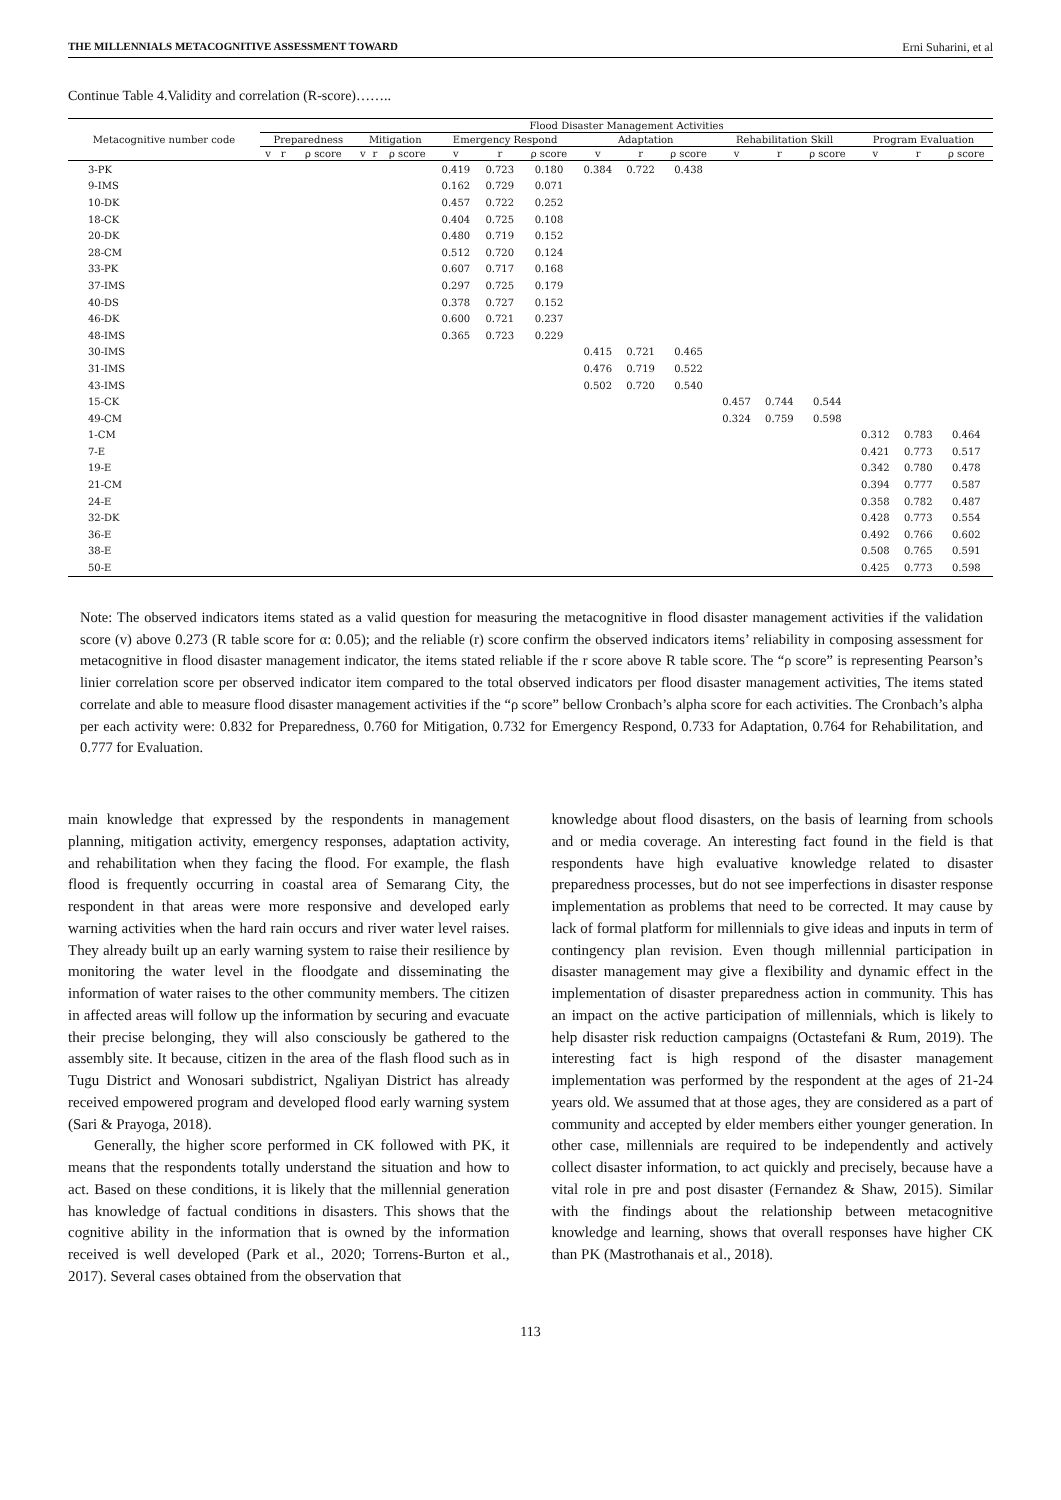THE MILLENNIALS METACOGNITIVE ASSESSMENT TOWARD Erni Suharini, et al
Continue Table 4.Validity and correlation (R-score)……..
| Metacognitive number code | Flood Disaster Management Activities | | | | | | | | | | | | | | | | | |
| --- | --- | --- | --- | --- | --- | --- | --- | --- | --- | --- | --- | --- | --- | --- | --- | --- | --- | --- |
| | Preparedness | | | Mitigation | | | Emergency Respond | | | Adaptation | | | Rehabilitation Skill | | | Program Evaluation | | |
| | v | r | ρ score | v | r | ρ score | v | r | ρ score | v | r | ρ score | v | r | ρ score | v | r | ρ score |
| 3-PK | | | | | | | 0.419 | 0.723 | 0.180 | 0.384 | 0.722 | 0.438 | | | | | | |
| 9-IMS | | | | | | | 0.162 | 0.729 | 0.071 | | | | | | | | | |
| 10-DK | | | | | | | 0.457 | 0.722 | 0.252 | | | | | | | | | |
| 18-CK | | | | | | | 0.404 | 0.725 | 0.108 | | | | | | | | | |
| 20-DK | | | | | | | 0.480 | 0.719 | 0.152 | | | | | | | | | |
| 28-CM | | | | | | | 0.512 | 0.720 | 0.124 | | | | | | | | | |
| 33-PK | | | | | | | 0.607 | 0.717 | 0.168 | | | | | | | | | |
| 37-IMS | | | | | | | 0.297 | 0.725 | 0.179 | | | | | | | | | |
| 40-DS | | | | | | | 0.378 | 0.727 | 0.152 | | | | | | | | | |
| 46-DK | | | | | | | 0.600 | 0.721 | 0.237 | | | | | | | | | |
| 48-IMS | | | | | | | 0.365 | 0.723 | 0.229 | | | | | | | | | |
| 30-IMS | | | | | | | | | | 0.415 | 0.721 | 0.465 | | | | | | |
| 31-IMS | | | | | | | | | | 0.476 | 0.719 | 0.522 | | | | | | |
| 43-IMS | | | | | | | | | | 0.502 | 0.720 | 0.540 | | | | | | |
| 15-CK | | | | | | | | | | | | | 0.457 | 0.744 | 0.544 | | | |
| 49-CM | | | | | | | | | | | | | 0.324 | 0.759 | 0.598 | | | |
| 1-CM | | | | | | | | | | | | | | | | 0.312 | 0.783 | 0.464 |
| 7-E | | | | | | | | | | | | | | | | 0.421 | 0.773 | 0.517 |
| 19-E | | | | | | | | | | | | | | | | 0.342 | 0.780 | 0.478 |
| 21-CM | | | | | | | | | | | | | | | | 0.394 | 0.777 | 0.587 |
| 24-E | | | | | | | | | | | | | | | | 0.358 | 0.782 | 0.487 |
| 32-DK | | | | | | | | | | | | | | | | 0.428 | 0.773 | 0.554 |
| 36-E | | | | | | | | | | | | | | | | 0.492 | 0.766 | 0.602 |
| 38-E | | | | | | | | | | | | | | | | 0.508 | 0.765 | 0.591 |
| 50-E | | | | | | | | | | | | | | | | 0.425 | 0.773 | 0.598 |
Note: The observed indicators items stated as a valid question for measuring the metacognitive in flood disaster management activities if the validation score (v) above 0.273 (R table score for α: 0.05); and the reliable (r) score confirm the observed indicators items’ reliability in composing assessment for metacognitive in flood disaster management indicator, the items stated reliable if the r score above R table score. The “ρ score” is representing Pearson’s linier correlation score per observed indicator item compared to the total observed indicators per flood disaster management activities, The items stated correlate and able to measure flood disaster management activities if the “ρ score” bellow Cronbach’s alpha score for each activities. The Cronbach’s alpha per each activity were: 0.832 for Preparedness, 0.760 for Mitigation, 0.732 for Emergency Respond, 0.733 for Adaptation, 0.764 for Rehabilitation, and 0.777 for Evaluation.
main knowledge that expressed by the respondents in management planning, mitigation activity, emergency responses, adaptation activity, and rehabilitation when they facing the flood. For example, the flash flood is frequently occurring in coastal area of Semarang City, the respondent in that areas were more responsive and developed early warning activities when the hard rain occurs and river water level raises. They already built up an early warning system to raise their resilience by monitoring the water level in the floodgate and disseminating the information of water raises to the other community members. The citizen in affected areas will follow up the information by securing and evacuate their precise belonging, they will also consciously be gathered to the assembly site. It because, citizen in the area of the flash flood such as in Tugu District and Wonosari subdistrict, Ngaliyan District has already received empowered program and developed flood early warning system (Sari & Prayoga, 2018).
Generally, the higher score performed in CK followed with PK, it means that the respondents totally understand the situation and how to act. Based on these conditions, it is likely that the millennial generation has knowledge of factual conditions in disasters. This shows that the cognitive ability in the information that is owned by the information received is well developed (Park et al., 2020; Torrens-Burton et al., 2017). Several cases obtained from the observation that
knowledge about flood disasters, on the basis of learning from schools and or media coverage. An interesting fact found in the field is that respondents have high evaluative knowledge related to disaster preparedness processes, but do not see imperfections in disaster response implementation as problems that need to be corrected. It may cause by lack of formal platform for millennials to give ideas and inputs in term of contingency plan revision. Even though millennial participation in disaster management may give a flexibility and dynamic effect in the implementation of disaster preparedness action in community. This has an impact on the active participation of millennials, which is likely to help disaster risk reduction campaigns (Octastefani & Rum, 2019). The interesting fact is high respond of the disaster management implementation was performed by the respondent at the ages of 21-24 years old. We assumed that at those ages, they are considered as a part of community and accepted by elder members either younger generation. In other case, millennials are required to be independently and actively collect disaster information, to act quickly and precisely, because have a vital role in pre and post disaster (Fernandez & Shaw, 2015). Similar with the findings about the relationship between metacognitive knowledge and learning, shows that overall responses have higher CK than PK (Mastrothanais et al., 2018).
113